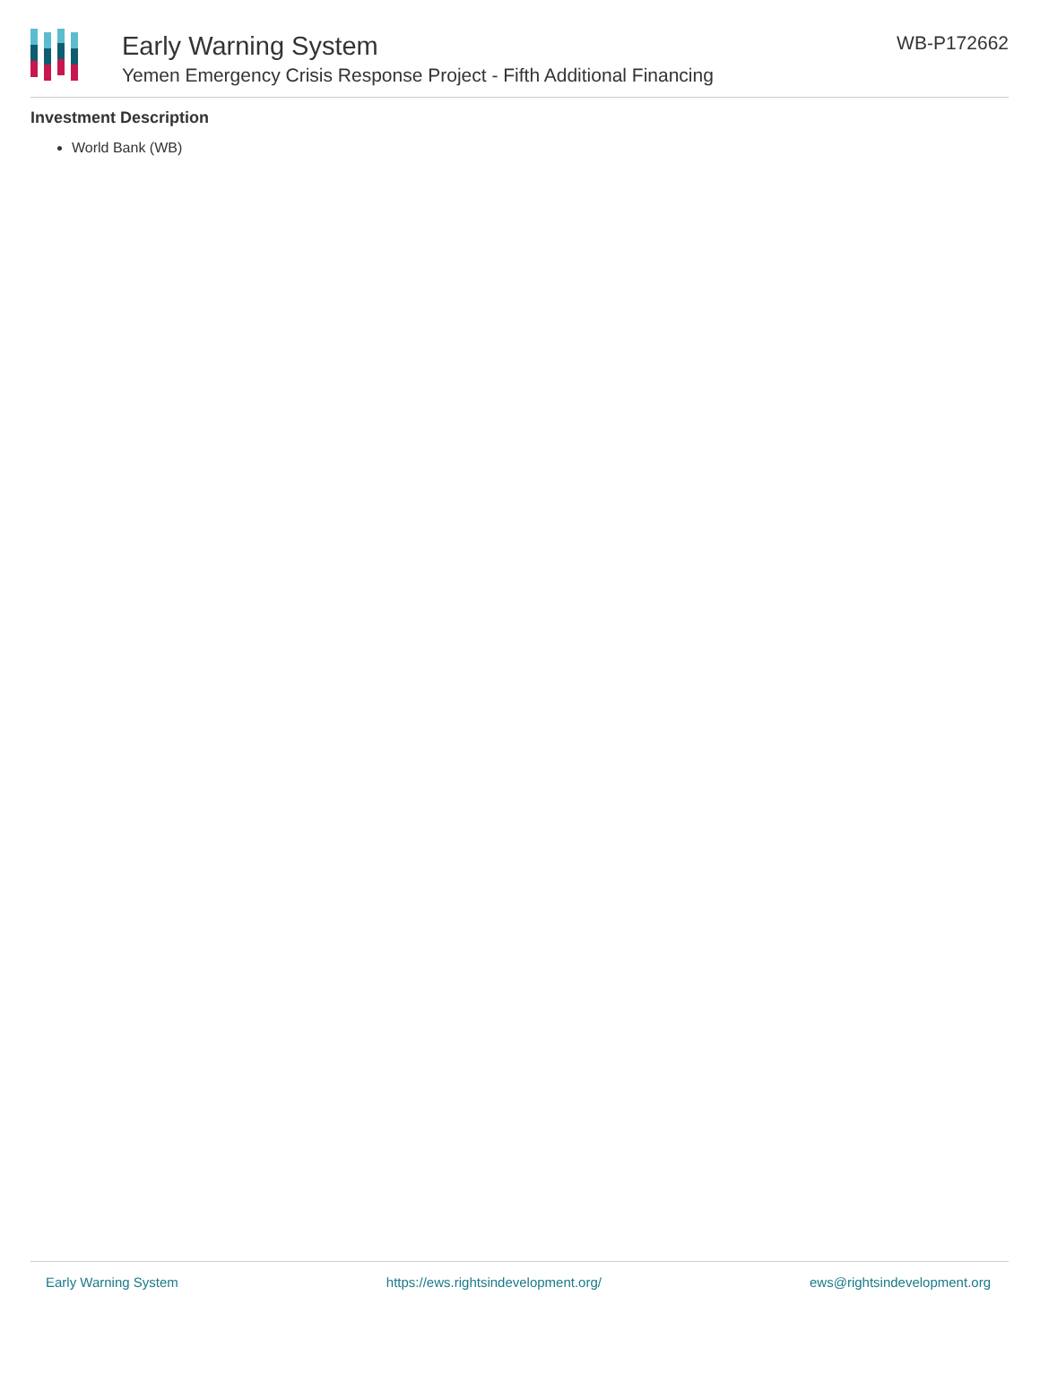Early Warning System
Yemen Emergency Crisis Response Project - Fifth Additional Financing
WB-P172662
Investment Description
World Bank (WB)
Early Warning System https://ews.rightsindevelopment.org/ ews@rightsindevelopment.org